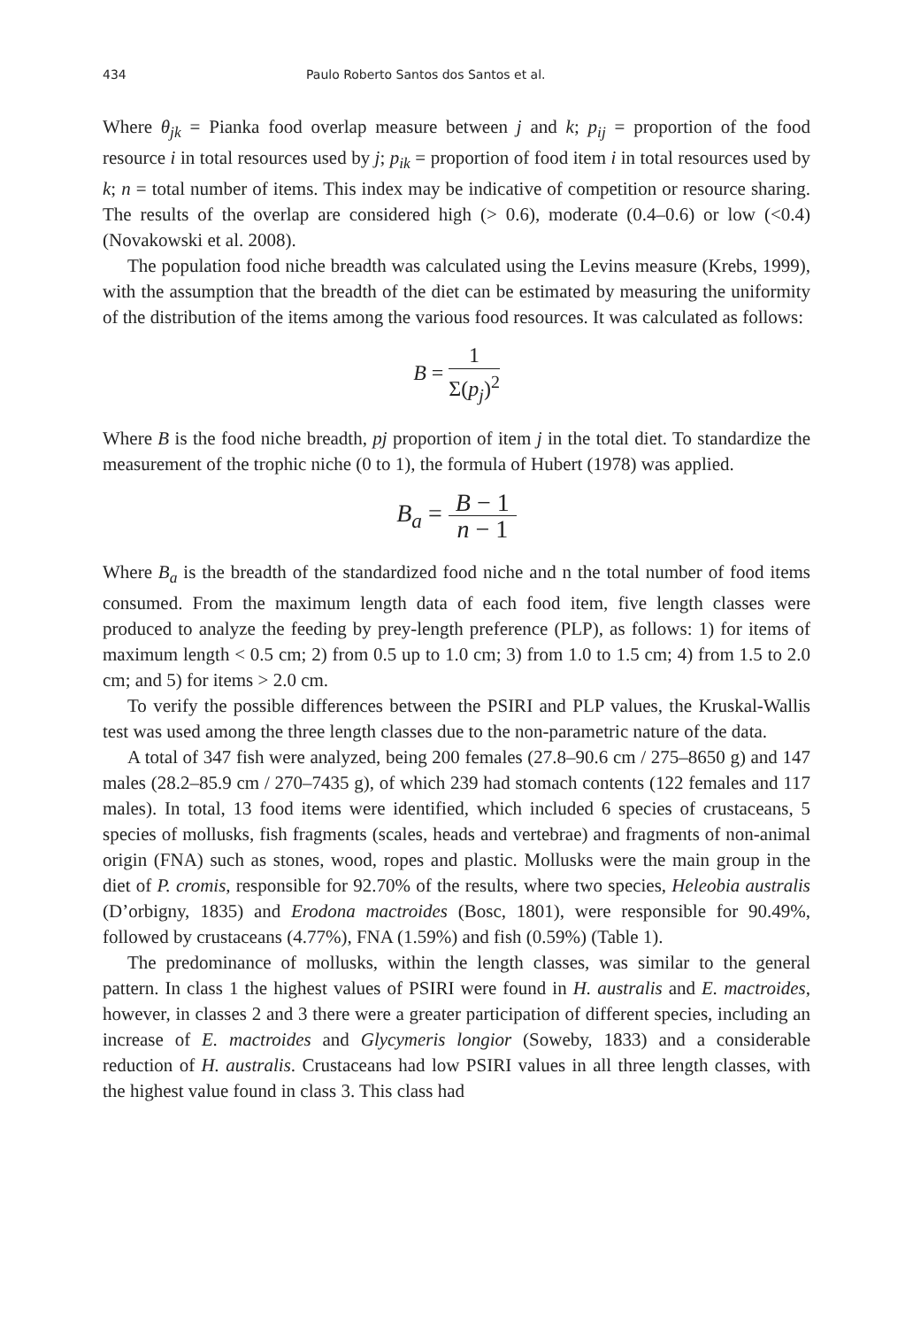434 Paulo Roberto Santos dos Santos et al.
Where θ<sub>jk</sub> = Pianka food overlap measure between j and k; p<sub>ij</sub> = proportion of the food resource i in total resources used by j; p<sub>ik</sub> = proportion of food item i in total resources used by k; n = total number of items. This index may be indicative of competition or resource sharing. The results of the overlap are considered high (> 0.6), moderate (0.4–0.6) or low (<0.4) (Novakowski et al. 2008).
The population food niche breadth was calculated using the Levins measure (Krebs, 1999), with the assumption that the breadth of the diet can be estimated by measuring the uniformity of the distribution of the items among the various food resources. It was calculated as follows:
B = 1 Σ(p<sub>j</sub>)<sup>2</sup>
Where B is the food niche breadth, pj proportion of item j in the total diet. To standardize the measurement of the trophic niche (0 to 1), the formula of Hubert (1978) was applied.
B<sub>a</sub> = B − 1 n − 1
Where B<sub>a</sub> is the breadth of the standardized food niche and n the total number of food items consumed. From the maximum length data of each food item, five length classes were produced to analyze the feeding by prey-length preference (PLP), as follows: 1) for items of maximum length < 0.5 cm; 2) from 0.5 up to 1.0 cm; 3) from 1.0 to 1.5 cm; 4) from 1.5 to 2.0 cm; and 5) for items > 2.0 cm.
To verify the possible differences between the PSIRI and PLP values, the Kruskal-Wallis test was used among the three length classes due to the non-parametric nature of the data.
A total of 347 fish were analyzed, being 200 females (27.8–90.6 cm / 275–8650 g) and 147 males (28.2–85.9 cm / 270–7435 g), of which 239 had stomach contents (122 females and 117 males). In total, 13 food items were identified, which included 6 species of crustaceans, 5 species of mollusks, fish fragments (scales, heads and vertebrae) and fragments of non-animal origin (FNA) such as stones, wood, ropes and plastic. Mollusks were the main group in the diet of P. cromis, responsible for 92.70% of the results, where two species, Heleobia australis (D’orbigny, 1835) and Erodona mactroides (Bosc, 1801), were responsible for 90.49%, followed by crustaceans (4.77%), FNA (1.59%) and fish (0.59%) (Table 1).
The predominance of mollusks, within the length classes, was similar to the general pattern. In class 1 the highest values of PSIRI were found in H. australis and E. mactroides, however, in classes 2 and 3 there were a greater participation of different species, including an increase of E. mactroides and Glycymeris longior (Soweby, 1833) and a considerable reduction of H. australis. Crustaceans had low PSIRI values in all three length classes, with the highest value found in class 3. This class had